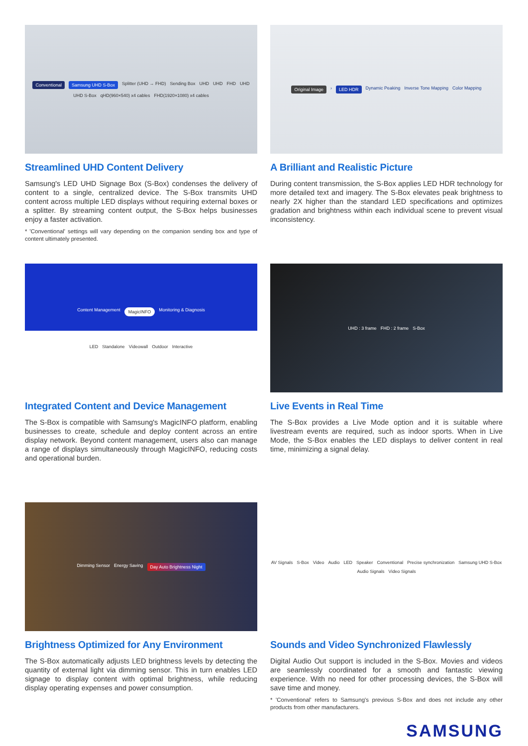Conventional Samsung UHD S-Box Splitter (UHD → FHD) Sending Box UHD UHD FHD UHD UHD S-Box qHD(960×540) x4 cables FHD(1920×1080) x4 cables
Streamlined UHD Content Delivery
Samsung's LED UHD Signage Box (S-Box) condenses the delivery of content to a single, centralized device. The S-Box transmits UHD content across multiple LED displays without requiring external boxes or a splitter. By streaming content output, the S-Box helps businesses enjoy a faster activation.
* 'Conventional' settings will vary depending on the companion sending box and type of content ultimately presented.
Original Image › LED HDR Dynamic Peaking Inverse Tone Mapping Color Mapping
A Brilliant and Realistic Picture
During content transmission, the S-Box applies LED HDR technology for more detailed text and imagery. The S-Box elevates peak brightness to nearly 2X higher than the standard LED specifications and optimizes gradation and brightness within each individual scene to prevent visual inconsistency.
Content Management MagicINFO Monitoring & Diagnosis LED Standalone Videowall Outdoor Interactive
Integrated Content and Device Management
The S-Box is compatible with Samsung's MagicINFO platform, enabling businesses to create, schedule and deploy content across an entire display network. Beyond content management, users also can manage a range of displays simultaneously through MagicINFO, reducing costs and operational burden.
UHD : 3 frame FHD : 2 frame S-Box
Live Events in Real Time
The S-Box provides a Live Mode option and it is suitable where livestream events are required, such as indoor sports. When in Live Mode, the S-Box enables the LED displays to deliver content in real time, minimizing a signal delay.
Dimming Sensor Energy Saving Day Auto Brightness Night
Brightness Optimized for Any Environment
The S-Box automatically adjusts LED brightness levels by detecting the quantity of external light via dimming sensor. This in turn enables LED signage to display content with optimal brightness, while reducing display operating expenses and power consumption.
AV Signals S-Box Video Audio LED Speaker Conventional Precise synchronization Samsung UHD S-Box Audio Signals Video Signals
Sounds and Video Synchronized Flawlessly
Digital Audio Out support is included in the S-Box. Movies and videos are seamlessly coordinated for a smooth and fantastic viewing experience. With no need for other processing devices, the S-Box will save time and money.
* 'Conventional' refers to Samsung's previous S-Box and does not include any other products from other manufacturers.
SAMSUNG